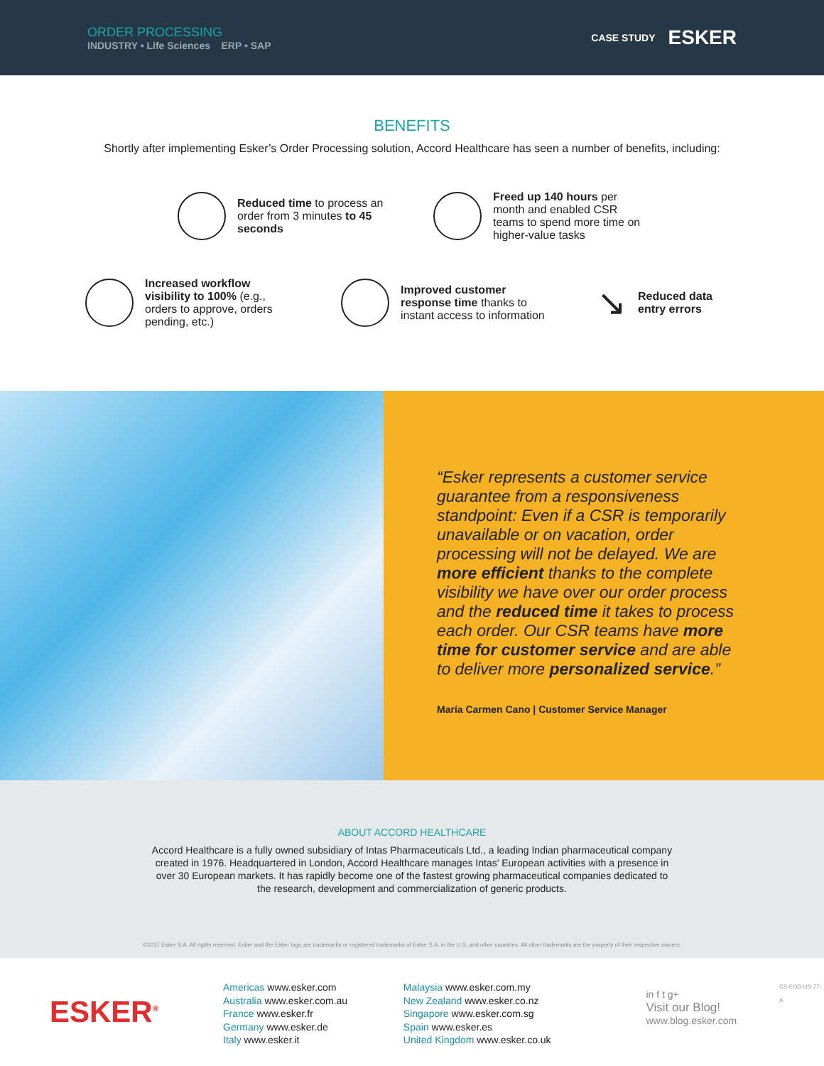ORDER PROCESSING
INDUSTRY • Life Sciences ERP • SAP
CASE STUDY ESKER
BENEFITS
Shortly after implementing Esker’s Order Processing solution, Accord Healthcare has seen a number of benefits, including:
Reduced time to process an order from 3 minutes to 45 seconds
Freed up 140 hours per month and enabled CSR teams to spend more time on higher-value tasks
Increased workflow visibility to 100% (e.g., orders to approve, orders pending, etc.)
Improved customer response time thanks to instant access to information
↘
Reduced data entry errors
“Esker represents a customer service guarantee from a responsiveness standpoint: Even if a CSR is temporarily unavailable or on vacation, order processing will not be delayed. We are more efficient thanks to the complete visibility we have over our order process and the reduced time it takes to process each order. Our CSR teams have more time for customer service and are able to deliver more personalized service.”
María Carmen Cano | Customer Service Manager
ABOUT ACCORD HEALTHCARE
Accord Healthcare is a fully owned subsidiary of Intas Pharmaceuticals Ltd., a leading Indian pharmaceutical company created in 1976. Headquartered in London, Accord Healthcare manages Intas' European activities with a presence in over 30 European markets. It has rapidly become one of the fastest growing pharmaceutical companies dedicated to the research, development and commercialization of generic products.
©2017 Esker S.A. All rights reserved. Esker and the Esker logo are trademarks or registered trademarks of Esker S.A. in the U.S. and other countries. All other trademarks are the property of their respective owners.
ESKER<sup>®</sup>
Americas www.esker.com
Australia www.esker.com.au
France www.esker.fr
Germany www.esker.de
Italy www.esker.it
Malaysia www.esker.com.my
New Zealand www.esker.co.nz
Singapore www.esker.com.sg
Spain www.esker.es
United Kingdom www.esker.co.uk
in f t g+
Visit our Blog!
www.blog.esker.com
CS-EOD-US-77-A